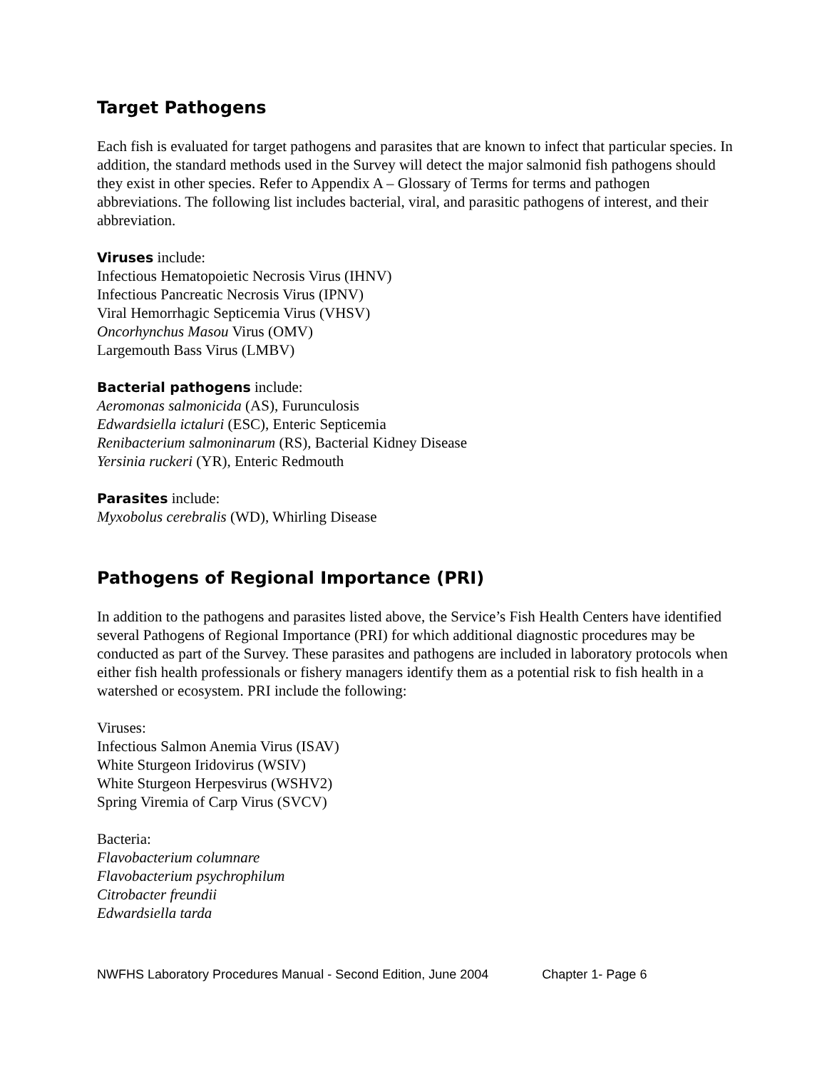Target Pathogens
Each fish is evaluated for target pathogens and parasites that are known to infect that particular species. In addition, the standard methods used in the Survey will detect the major salmonid fish pathogens should they exist in other species. Refer to Appendix A – Glossary of Terms for terms and pathogen abbreviations. The following list includes bacterial, viral, and parasitic pathogens of interest, and their abbreviation.
Viruses include:
Infectious Hematopoietic Necrosis Virus (IHNV)
Infectious Pancreatic Necrosis Virus (IPNV)
Viral Hemorrhagic Septicemia Virus (VHSV)
Oncorhynchus Masou Virus (OMV)
Largemouth Bass Virus (LMBV)
Bacterial pathogens include:
Aeromonas salmonicida (AS), Furunculosis
Edwardsiella ictaluri (ESC), Enteric Septicemia
Renibacterium salmoninarum (RS), Bacterial Kidney Disease
Yersinia ruckeri (YR), Enteric Redmouth
Parasites include:
Myxobolus cerebralis (WD), Whirling Disease
Pathogens of Regional Importance (PRI)
In addition to the pathogens and parasites listed above, the Service’s Fish Health Centers have identified several Pathogens of Regional Importance (PRI) for which additional diagnostic procedures may be conducted as part of the Survey. These parasites and pathogens are included in laboratory protocols when either fish health professionals or fishery managers identify them as a potential risk to fish health in a watershed or ecosystem. PRI include the following:
Viruses:
Infectious Salmon Anemia Virus (ISAV)
White Sturgeon Iridovirus (WSIV)
White Sturgeon Herpesvirus (WSHV2)
Spring Viremia of Carp Virus (SVCV)
Bacteria:
Flavobacterium columnare
Flavobacterium psychrophilum
Citrobacter freundii
Edwardsiella tarda
NWFHS Laboratory Procedures Manual - Second Edition, June 2004 Chapter 1- Page 6